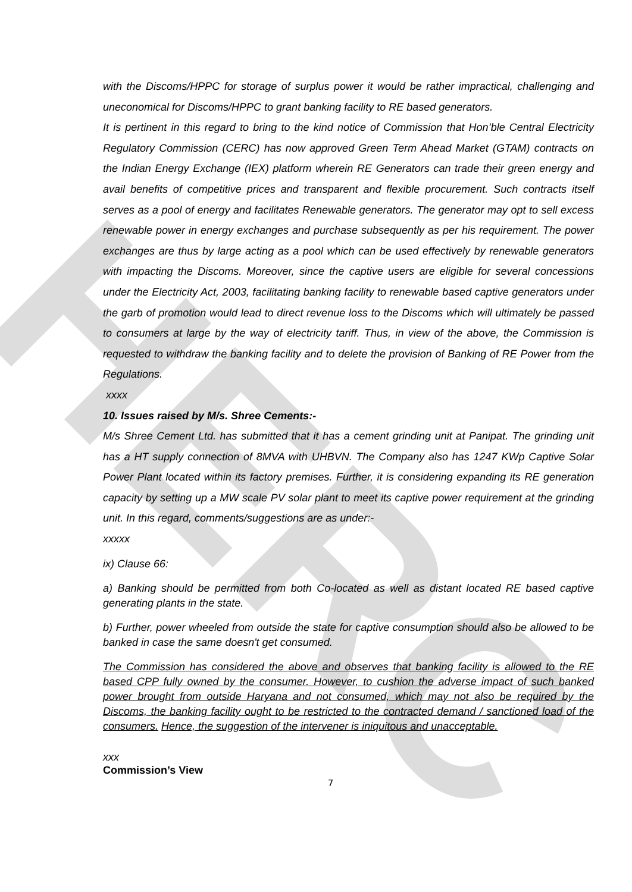HERC
with the Discoms/HPPC for storage of surplus power it would be rather impractical, challenging and uneconomical for Discoms/HPPC to grant banking facility to RE based generators.
It is pertinent in this regard to bring to the kind notice of Commission that Hon’ble Central Electricity Regulatory Commission (CERC) has now approved Green Term Ahead Market (GTAM) contracts on the Indian Energy Exchange (IEX) platform wherein RE Generators can trade their green energy and avail benefits of competitive prices and transparent and flexible procurement. Such contracts itself serves as a pool of energy and facilitates Renewable generators. The generator may opt to sell excess renewable power in energy exchanges and purchase subsequently as per his requirement. The power exchanges are thus by large acting as a pool which can be used effectively by renewable generators with impacting the Discoms. Moreover, since the captive users are eligible for several concessions under the Electricity Act, 2003, facilitating banking facility to renewable based captive generators under the garb of promotion would lead to direct revenue loss to the Discoms which will ultimately be passed to consumers at large by the way of electricity tariff. Thus, in view of the above, the Commission is requested to withdraw the banking facility and to delete the provision of Banking of RE Power from the Regulations.
xxxx
10. Issues raised by M/s. Shree Cements:-
M/s Shree Cement Ltd. has submitted that it has a cement grinding unit at Panipat. The grinding unit has a HT supply connection of 8MVA with UHBVN. The Company also has 1247 KWp Captive Solar Power Plant located within its factory premises. Further, it is considering expanding its RE generation capacity by setting up a MW scale PV solar plant to meet its captive power requirement at the grinding unit. In this regard, comments/suggestions are as under:-
xxxxx
ix) Clause 66:
a) Banking should be permitted from both Co-located as well as distant located RE based captive generating plants in the state.
b) Further, power wheeled from outside the state for captive consumption should also be allowed to be banked in case the same doesn't get consumed.
The Commission has considered the above and observes that banking facility is allowed to the RE based CPP fully owned by the consumer. However, to cushion the adverse impact of such banked power brought from outside Haryana and not consumed, which may not also be required by the Discoms, the banking facility ought to be restricted to the contracted demand / sanctioned load of the consumers. Hence, the suggestion of the intervener is iniquitous and unacceptable.
xxx
Commission’s View
7